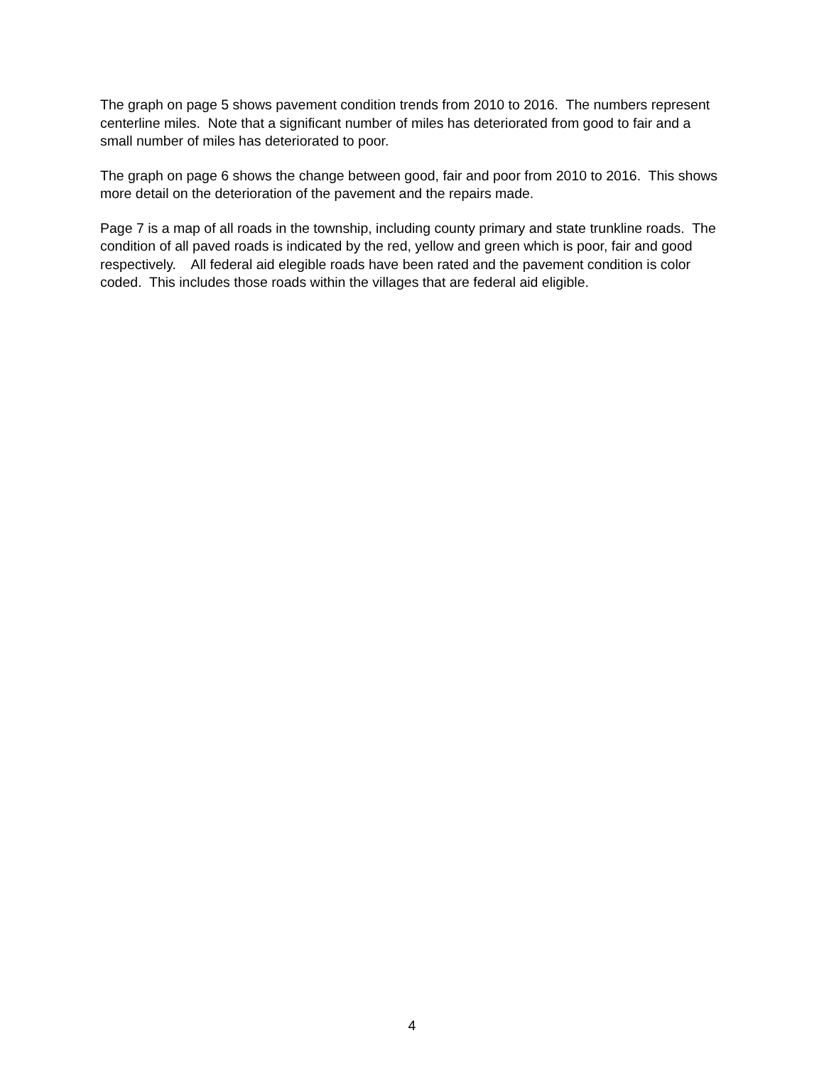The graph on page 5 shows pavement condition trends from 2010 to 2016. The numbers represent centerline miles. Note that a significant number of miles has deteriorated from good to fair and a small number of miles has deteriorated to poor.
The graph on page 6 shows the change between good, fair and poor from 2010 to 2016. This shows more detail on the deterioration of the pavement and the repairs made.
Page 7 is a map of all roads in the township, including county primary and state trunkline roads. The condition of all paved roads is indicated by the red, yellow and green which is poor, fair and good respectively. All federal aid elegible roads have been rated and the pavement condition is color coded. This includes those roads within the villages that are federal aid eligible.
4